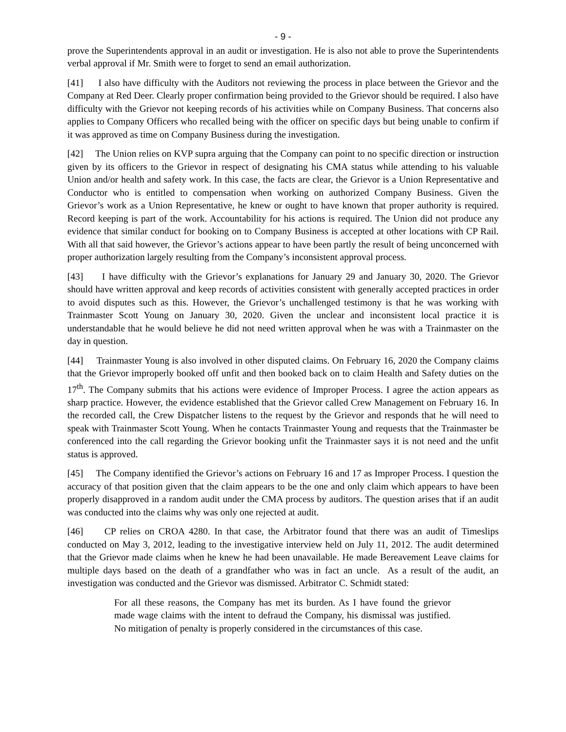- 9 -
prove the Superintendents approval in an audit or investigation. He is also not able to prove the Superintendents verbal approval if Mr. Smith were to forget to send an email authorization.
[41] I also have difficulty with the Auditors not reviewing the process in place between the Grievor and the Company at Red Deer. Clearly proper confirmation being provided to the Grievor should be required. I also have difficulty with the Grievor not keeping records of his activities while on Company Business. That concerns also applies to Company Officers who recalled being with the officer on specific days but being unable to confirm if it was approved as time on Company Business during the investigation.
[42] The Union relies on KVP supra arguing that the Company can point to no specific direction or instruction given by its officers to the Grievor in respect of designating his CMA status while attending to his valuable Union and/or health and safety work. In this case, the facts are clear, the Grievor is a Union Representative and Conductor who is entitled to compensation when working on authorized Company Business. Given the Grievor’s work as a Union Representative, he knew or ought to have known that proper authority is required. Record keeping is part of the work. Accountability for his actions is required. The Union did not produce any evidence that similar conduct for booking on to Company Business is accepted at other locations with CP Rail. With all that said however, the Grievor’s actions appear to have been partly the result of being unconcerned with proper authorization largely resulting from the Company’s inconsistent approval process.
[43] I have difficulty with the Grievor’s explanations for January 29 and January 30, 2020. The Grievor should have written approval and keep records of activities consistent with generally accepted practices in order to avoid disputes such as this. However, the Grievor’s unchallenged testimony is that he was working with Trainmaster Scott Young on January 30, 2020. Given the unclear and inconsistent local practice it is understandable that he would believe he did not need written approval when he was with a Trainmaster on the day in question.
[44] Trainmaster Young is also involved in other disputed claims. On February 16, 2020 the Company claims that the Grievor improperly booked off unfit and then booked back on to claim Health and Safety duties on the 17<sup>th</sup>. The Company submits that his actions were evidence of Improper Process. I agree the action appears as sharp practice. However, the evidence established that the Grievor called Crew Management on February 16. In the recorded call, the Crew Dispatcher listens to the request by the Grievor and responds that he will need to speak with Trainmaster Scott Young. When he contacts Trainmaster Young and requests that the Trainmaster be conferenced into the call regarding the Grievor booking unfit the Trainmaster says it is not need and the unfit status is approved.
[45] The Company identified the Grievor’s actions on February 16 and 17 as Improper Process. I question the accuracy of that position given that the claim appears to be the one and only claim which appears to have been properly disapproved in a random audit under the CMA process by auditors. The question arises that if an audit was conducted into the claims why was only one rejected at audit.
[46] CP relies on CROA 4280. In that case, the Arbitrator found that there was an audit of Timeslips conducted on May 3, 2012, leading to the investigative interview held on July 11, 2012. The audit determined that the Grievor made claims when he knew he had been unavailable. He made Bereavement Leave claims for multiple days based on the death of a grandfather who was in fact an uncle. As a result of the audit, an investigation was conducted and the Grievor was dismissed. Arbitrator C. Schmidt stated:
For all these reasons, the Company has met its burden. As I have found the grievor made wage claims with the intent to defraud the Company, his dismissal was justified. No mitigation of penalty is properly considered in the circumstances of this case.